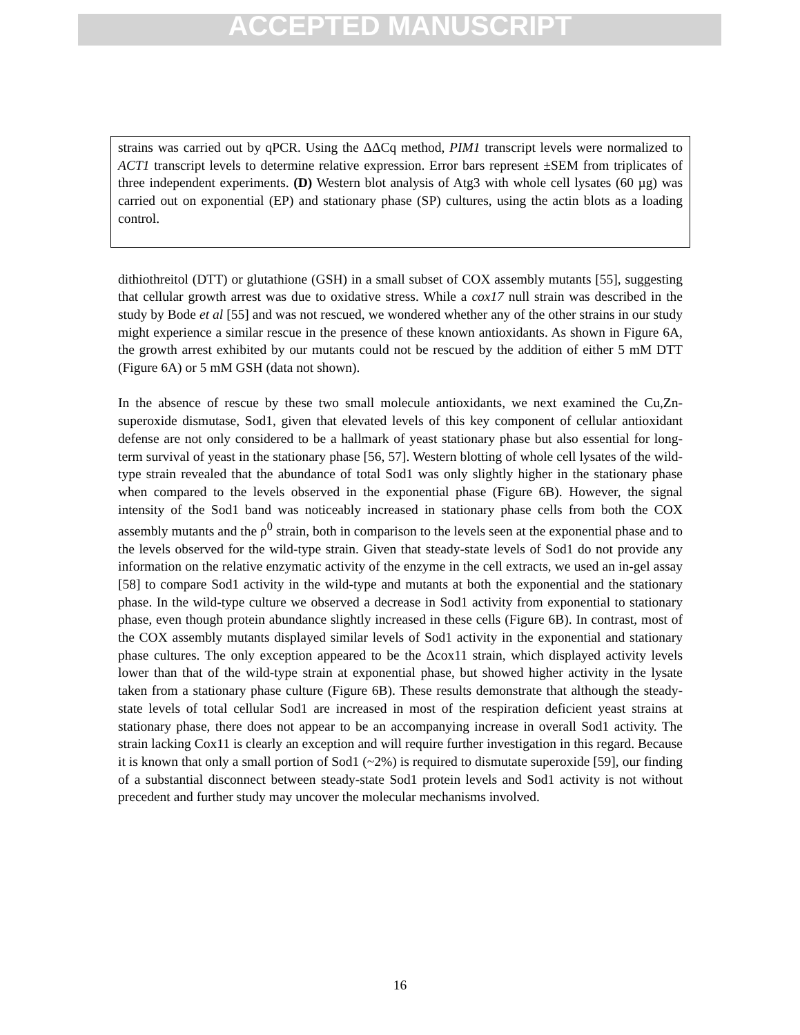ACCEPTED MANUSCRIPT
strains was carried out by qPCR. Using the ΔΔCq method, PIM1 transcript levels were normalized to ACT1 transcript levels to determine relative expression. Error bars represent ±SEM from triplicates of three independent experiments. (D) Western blot analysis of Atg3 with whole cell lysates (60 µg) was carried out on exponential (EP) and stationary phase (SP) cultures, using the actin blots as a loading control.
dithiothreitol (DTT) or glutathione (GSH) in a small subset of COX assembly mutants [55], suggesting that cellular growth arrest was due to oxidative stress. While a cox17 null strain was described in the study by Bode et al [55] and was not rescued, we wondered whether any of the other strains in our study might experience a similar rescue in the presence of these known antioxidants. As shown in Figure 6A, the growth arrest exhibited by our mutants could not be rescued by the addition of either 5 mM DTT (Figure 6A) or 5 mM GSH (data not shown).
In the absence of rescue by these two small molecule antioxidants, we next examined the Cu,Zn-superoxide dismutase, Sod1, given that elevated levels of this key component of cellular antioxidant defense are not only considered to be a hallmark of yeast stationary phase but also essential for long-term survival of yeast in the stationary phase [56, 57]. Western blotting of whole cell lysates of the wild-type strain revealed that the abundance of total Sod1 was only slightly higher in the stationary phase when compared to the levels observed in the exponential phase (Figure 6B). However, the signal intensity of the Sod1 band was noticeably increased in stationary phase cells from both the COX assembly mutants and the ρ<sup>0</sup> strain, both in comparison to the levels seen at the exponential phase and to the levels observed for the wild-type strain. Given that steady-state levels of Sod1 do not provide any information on the relative enzymatic activity of the enzyme in the cell extracts, we used an in-gel assay [58] to compare Sod1 activity in the wild-type and mutants at both the exponential and the stationary phase. In the wild-type culture we observed a decrease in Sod1 activity from exponential to stationary phase, even though protein abundance slightly increased in these cells (Figure 6B). In contrast, most of the COX assembly mutants displayed similar levels of Sod1 activity in the exponential and stationary phase cultures. The only exception appeared to be the Δcox11 strain, which displayed activity levels lower than that of the wild-type strain at exponential phase, but showed higher activity in the lysate taken from a stationary phase culture (Figure 6B). These results demonstrate that although the steady-state levels of total cellular Sod1 are increased in most of the respiration deficient yeast strains at stationary phase, there does not appear to be an accompanying increase in overall Sod1 activity. The strain lacking Cox11 is clearly an exception and will require further investigation in this regard. Because it is known that only a small portion of Sod1 (~2%) is required to dismutate superoxide [59], our finding of a substantial disconnect between steady-state Sod1 protein levels and Sod1 activity is not without precedent and further study may uncover the molecular mechanisms involved.
16